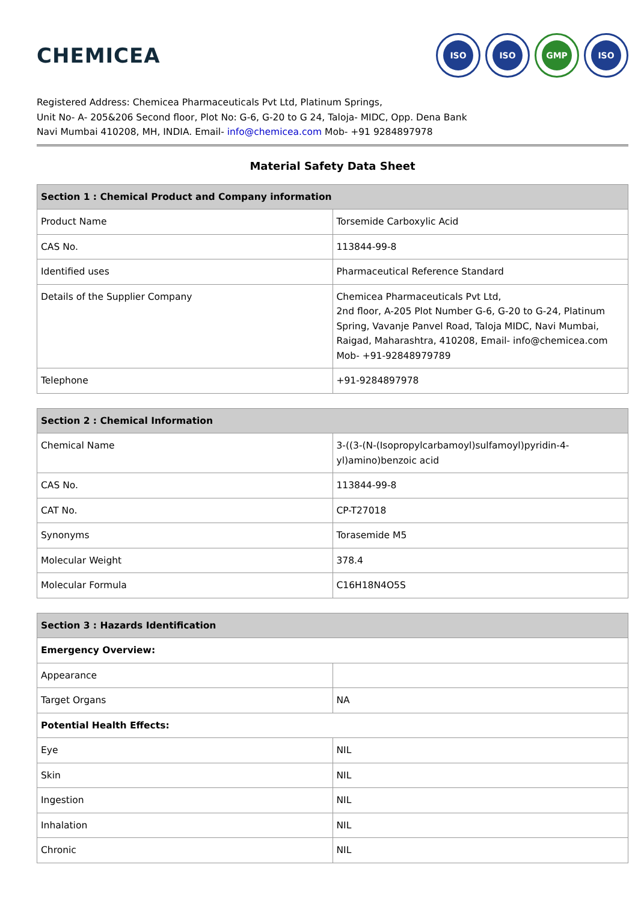CHEMICEA
ISO ISO GMP ISO
Registered Address: Chemicea Pharmaceuticals Pvt Ltd, Platinum Springs,
Unit No- A- 205&206 Second floor, Plot No: G-6, G-20 to G 24, Taloja- MIDC, Opp. Dena Bank
Navi Mumbai 410208, MH, INDIA. Email- info@chemicea.com Mob- +91 9284897978
Material Safety Data Sheet
| Section 1 : Chemical Product and Company information | |
| --- | --- |
| Product Name | Torsemide Carboxylic Acid |
| CAS No. | 113844-99-8 |
| Identified uses | Pharmaceutical Reference Standard |
| Details of the Supplier Company | Chemicea Pharmaceuticals Pvt Ltd, 2nd floor, A-205 Plot Number G-6, G-20 to G-24, Platinum Spring, Vavanje Panvel Road, Taloja MIDC, Navi Mumbai, Raigad, Maharashtra, 410208, Email- info@chemicea.com Mob- +91-92848979789 |
| Telephone | +91-9284897978 |
| Section 2 : Chemical Information | |
| --- | --- |
| Chemical Name | 3-((3-(N-(Isopropylcarbamoyl)sulfamoyl)pyridin-4-yl)amino)benzoic acid |
| CAS No. | 113844-99-8 |
| CAT No. | CP-T27018 |
| Synonyms | Torasemide M5 |
| Molecular Weight | 378.4 |
| Molecular Formula | C16H18N4O5S |
| Section 3 : Hazards Identification | |
| --- | --- |
| Emergency Overview: | |
| Appearance | |
| Target Organs | NA |
| Potential Health Effects: | |
| Eye | NIL |
| Skin | NIL |
| Ingestion | NIL |
| Inhalation | NIL |
| Chronic | NIL |